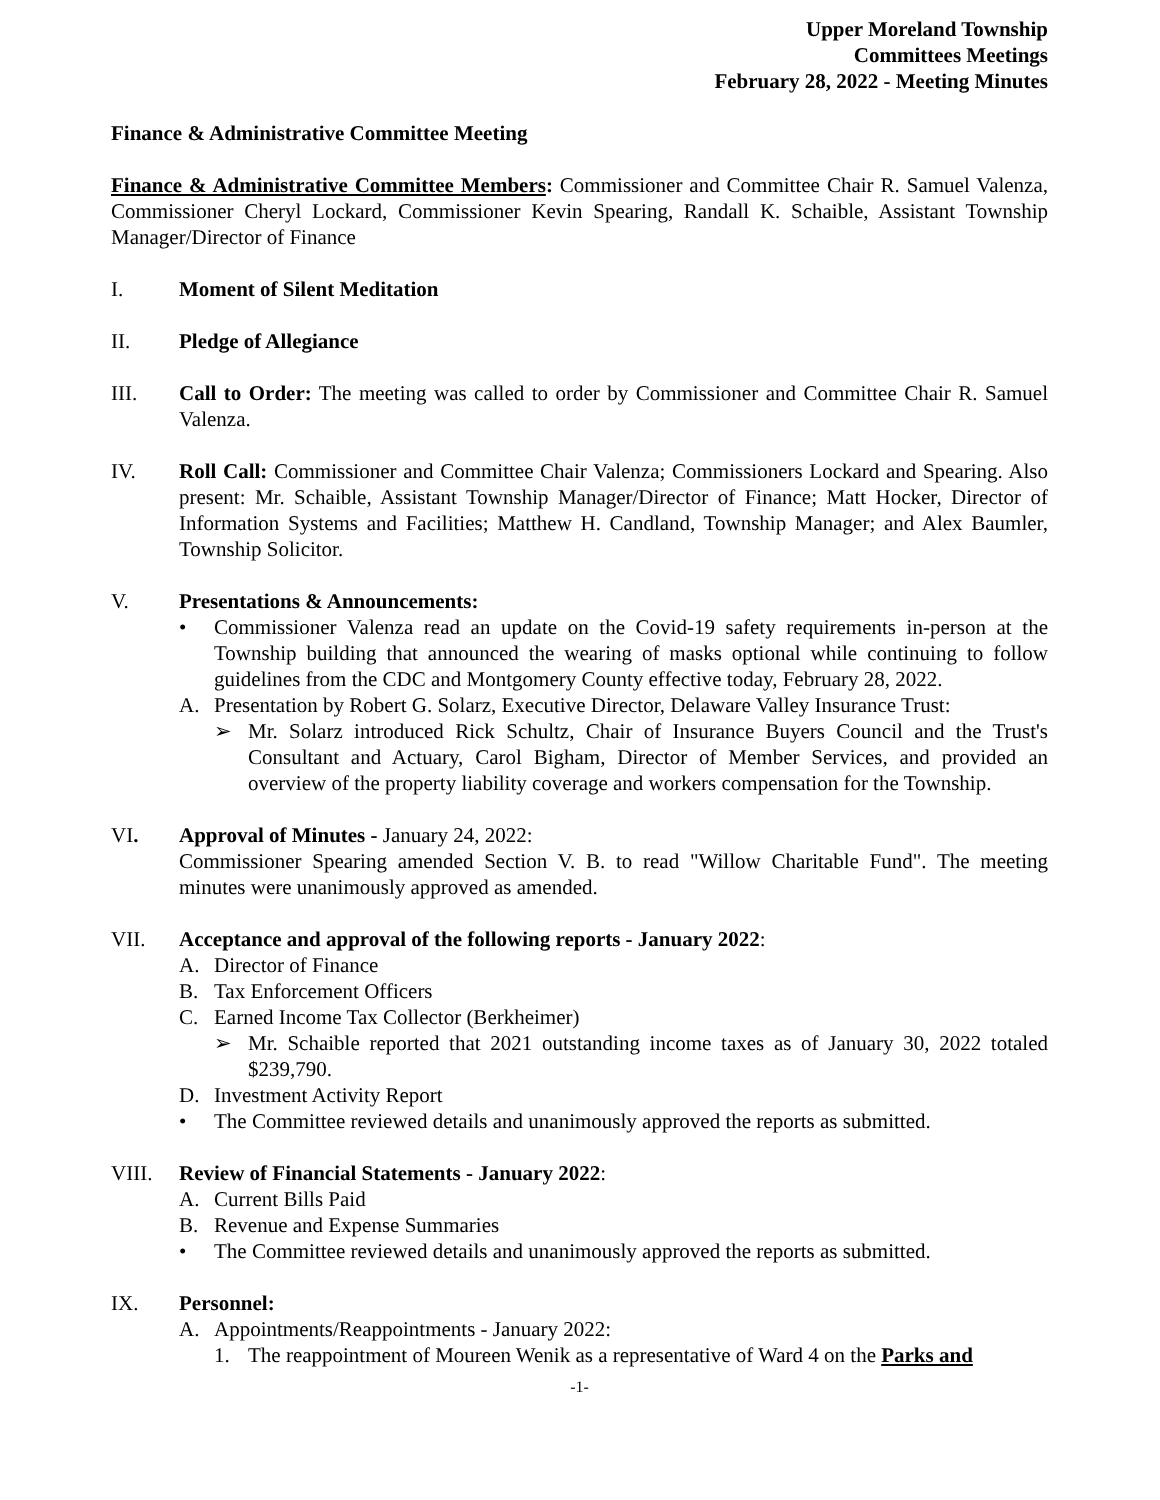Upper Moreland Township
Committees Meetings
February 28, 2022 - Meeting Minutes
Finance & Administrative Committee Meeting
Finance & Administrative Committee Members: Commissioner and Committee Chair R. Samuel Valenza, Commissioner Cheryl Lockard, Commissioner Kevin Spearing, Randall K. Schaible, Assistant Township Manager/Director of Finance
I. Moment of Silent Meditation
II. Pledge of Allegiance
III. Call to Order: The meeting was called to order by Commissioner and Committee Chair R. Samuel Valenza.
IV. Roll Call: Commissioner and Committee Chair Valenza; Commissioners Lockard and Spearing. Also present: Mr. Schaible, Assistant Township Manager/Director of Finance; Matt Hocker, Director of Information Systems and Facilities; Matthew H. Candland, Township Manager; and Alex Baumler, Township Solicitor.
V. Presentations & Announcements:
• Commissioner Valenza read an update on the Covid-19 safety requirements in-person at the Township building that announced the wearing of masks optional while continuing to follow guidelines from the CDC and Montgomery County effective today, February 28, 2022.
A. Presentation by Robert G. Solarz, Executive Director, Delaware Valley Insurance Trust:
➢ Mr. Solarz introduced Rick Schultz, Chair of Insurance Buyers Council and the Trust's Consultant and Actuary, Carol Bigham, Director of Member Services, and provided an overview of the property liability coverage and workers compensation for the Township.
VI. Approval of Minutes - January 24, 2022:
Commissioner Spearing amended Section V. B. to read "Willow Charitable Fund". The meeting minutes were unanimously approved as amended.
VII. Acceptance and approval of the following reports - January 2022:
A. Director of Finance
B. Tax Enforcement Officers
C. Earned Income Tax Collector (Berkheimer)
➢ Mr. Schaible reported that 2021 outstanding income taxes as of January 30, 2022 totaled $239,790.
D. Investment Activity Report
• The Committee reviewed details and unanimously approved the reports as submitted.
VIII. Review of Financial Statements - January 2022:
A. Current Bills Paid
B. Revenue and Expense Summaries
• The Committee reviewed details and unanimously approved the reports as submitted.
IX. Personnel:
A. Appointments/Reappointments - January 2022:
1. The reappointment of Moureen Wenik as a representative of Ward 4 on the Parks and
-1-